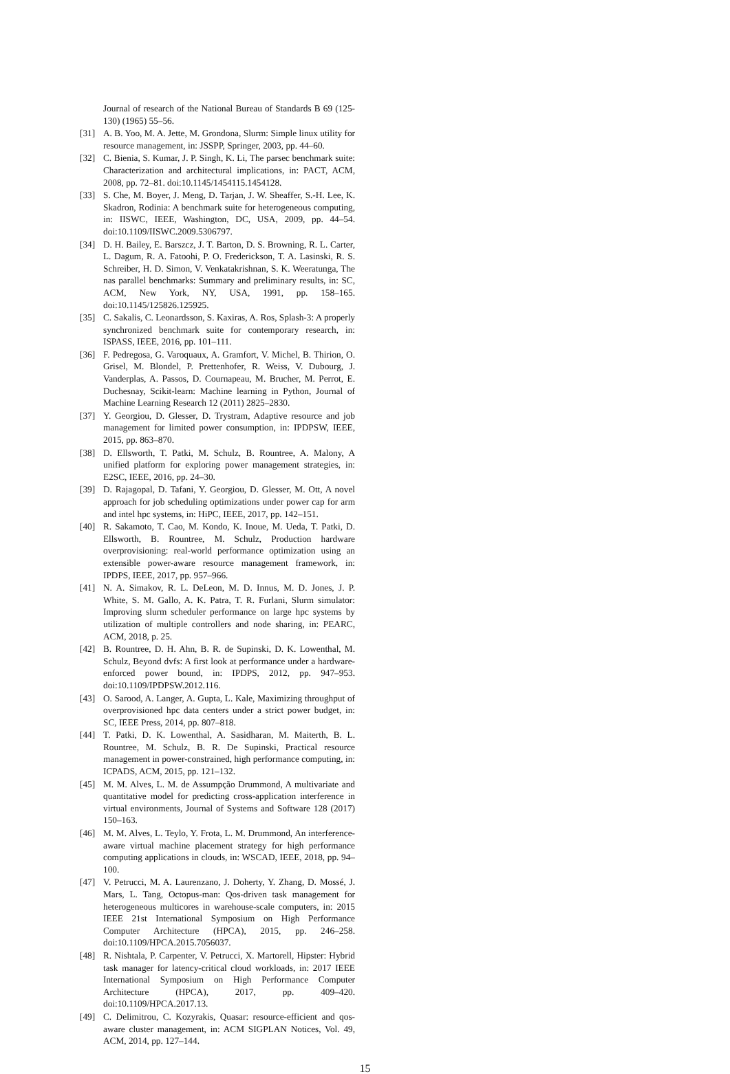Journal of research of the National Bureau of Standards B 69 (125-130) (1965) 55–56.
[31] A. B. Yoo, M. A. Jette, M. Grondona, Slurm: Simple linux utility for resource management, in: JSSPP, Springer, 2003, pp. 44–60.
[32] C. Bienia, S. Kumar, J. P. Singh, K. Li, The parsec benchmark suite: Characterization and architectural implications, in: PACT, ACM, 2008, pp. 72–81. doi:10.1145/1454115.1454128.
[33] S. Che, M. Boyer, J. Meng, D. Tarjan, J. W. Sheaffer, S.-H. Lee, K. Skadron, Rodinia: A benchmark suite for heterogeneous computing, in: IISWC, IEEE, Washington, DC, USA, 2009, pp. 44–54. doi:10.1109/IISWC.2009.5306797.
[34] D. H. Bailey, E. Barszcz, J. T. Barton, D. S. Browning, R. L. Carter, L. Dagum, R. A. Fatoohi, P. O. Frederickson, T. A. Lasinski, R. S. Schreiber, H. D. Simon, V. Venkatakrishnan, S. K. Weeratunga, The nas parallel benchmarks: Summary and preliminary results, in: SC, ACM, New York, NY, USA, 1991, pp. 158–165. doi:10.1145/125826.125925.
[35] C. Sakalis, C. Leonardsson, S. Kaxiras, A. Ros, Splash-3: A properly synchronized benchmark suite for contemporary research, in: ISPASS, IEEE, 2016, pp. 101–111.
[36] F. Pedregosa, G. Varoquaux, A. Gramfort, V. Michel, B. Thirion, O. Grisel, M. Blondel, P. Prettenhofer, R. Weiss, V. Dubourg, J. Vanderplas, A. Passos, D. Cournapeau, M. Brucher, M. Perrot, E. Duchesnay, Scikit-learn: Machine learning in Python, Journal of Machine Learning Research 12 (2011) 2825–2830.
[37] Y. Georgiou, D. Glesser, D. Trystram, Adaptive resource and job management for limited power consumption, in: IPDPSW, IEEE, 2015, pp. 863–870.
[38] D. Ellsworth, T. Patki, M. Schulz, B. Rountree, A. Malony, A unified platform for exploring power management strategies, in: E2SC, IEEE, 2016, pp. 24–30.
[39] D. Rajagopal, D. Tafani, Y. Georgiou, D. Glesser, M. Ott, A novel approach for job scheduling optimizations under power cap for arm and intel hpc systems, in: HiPC, IEEE, 2017, pp. 142–151.
[40] R. Sakamoto, T. Cao, M. Kondo, K. Inoue, M. Ueda, T. Patki, D. Ellsworth, B. Rountree, M. Schulz, Production hardware overprovisioning: real-world performance optimization using an extensible power-aware resource management framework, in: IPDPS, IEEE, 2017, pp. 957–966.
[41] N. A. Simakov, R. L. DeLeon, M. D. Innus, M. D. Jones, J. P. White, S. M. Gallo, A. K. Patra, T. R. Furlani, Slurm simulator: Improving slurm scheduler performance on large hpc systems by utilization of multiple controllers and node sharing, in: PEARC, ACM, 2018, p. 25.
[42] B. Rountree, D. H. Ahn, B. R. de Supinski, D. K. Lowenthal, M. Schulz, Beyond dvfs: A first look at performance under a hardware-enforced power bound, in: IPDPS, 2012, pp. 947–953. doi:10.1109/IPDPSW.2012.116.
[43] O. Sarood, A. Langer, A. Gupta, L. Kale, Maximizing throughput of overprovisioned hpc data centers under a strict power budget, in: SC, IEEE Press, 2014, pp. 807–818.
[44] T. Patki, D. K. Lowenthal, A. Sasidharan, M. Maiterth, B. L. Rountree, M. Schulz, B. R. De Supinski, Practical resource management in power-constrained, high performance computing, in: ICPADS, ACM, 2015, pp. 121–132.
[45] M. M. Alves, L. M. de Assumpção Drummond, A multivariate and quantitative model for predicting cross-application interference in virtual environments, Journal of Systems and Software 128 (2017) 150–163.
[46] M. M. Alves, L. Teylo, Y. Frota, L. M. Drummond, An interference-aware virtual machine placement strategy for high performance computing applications in clouds, in: WSCAD, IEEE, 2018, pp. 94–100.
[47] V. Petrucci, M. A. Laurenzano, J. Doherty, Y. Zhang, D. Mossé, J. Mars, L. Tang, Octopus-man: Qos-driven task management for heterogeneous multicores in warehouse-scale computers, in: 2015 IEEE 21st International Symposium on High Performance Computer Architecture (HPCA), 2015, pp. 246–258. doi:10.1109/HPCA.2015.7056037.
[48] R. Nishtala, P. Carpenter, V. Petrucci, X. Martorell, Hipster: Hybrid task manager for latency-critical cloud workloads, in: 2017 IEEE International Symposium on High Performance Computer Architecture (HPCA), 2017, pp. 409–420. doi:10.1109/HPCA.2017.13.
[49] C. Delimitrou, C. Kozyrakis, Quasar: resource-efficient and qos-aware cluster management, in: ACM SIGPLAN Notices, Vol. 49, ACM, 2014, pp. 127–144.
15